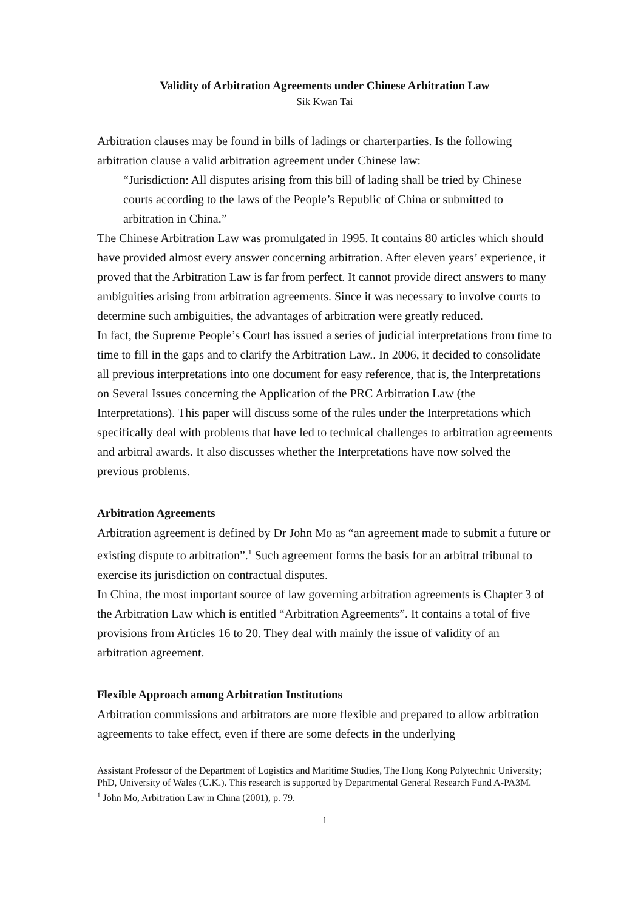Validity of Arbitration Agreements under Chinese Arbitration Law
Sik Kwan Tai
Arbitration clauses may be found in bills of ladings or charterparties. Is the following arbitration clause a valid arbitration agreement under Chinese law:
“Jurisdiction: All disputes arising from this bill of lading shall be tried by Chinese courts according to the laws of the People’s Republic of China or submitted to arbitration in China.”
The Chinese Arbitration Law was promulgated in 1995. It contains 80 articles which should have provided almost every answer concerning arbitration. After eleven years’ experience, it proved that the Arbitration Law is far from perfect. It cannot provide direct answers to many ambiguities arising from arbitration agreements. Since it was necessary to involve courts to determine such ambiguities, the advantages of arbitration were greatly reduced.
In fact, the Supreme People’s Court has issued a series of judicial interpretations from time to time to fill in the gaps and to clarify the Arbitration Law.. In 2006, it decided to consolidate all previous interpretations into one document for easy reference, that is, the Interpretations on Several Issues concerning the Application of the PRC Arbitration Law (the Interpretations). This paper will discuss some of the rules under the Interpretations which specifically deal with problems that have led to technical challenges to arbitration agreements and arbitral awards. It also discusses whether the Interpretations have now solved the previous problems.
Arbitration Agreements
Arbitration agreement is defined by Dr John Mo as “an agreement made to submit a future or existing dispute to arbitration”.<sup>1</sup> Such agreement forms the basis for an arbitral tribunal to exercise its jurisdiction on contractual disputes.
In China, the most important source of law governing arbitration agreements is Chapter 3 of the Arbitration Law which is entitled “Arbitration Agreements”. It contains a total of five provisions from Articles 16 to 20. They deal with mainly the issue of validity of an arbitration agreement.
Flexible Approach among Arbitration Institutions
Arbitration commissions and arbitrators are more flexible and prepared to allow arbitration agreements to take effect, even if there are some defects in the underlying
Assistant Professor of the Department of Logistics and Maritime Studies, The Hong Kong Polytechnic University; PhD, University of Wales (U.K.). This research is supported by Departmental General Research Fund A-PA3M.
<sup>1</sup> John Mo, Arbitration Law in China (2001), p. 79.
1